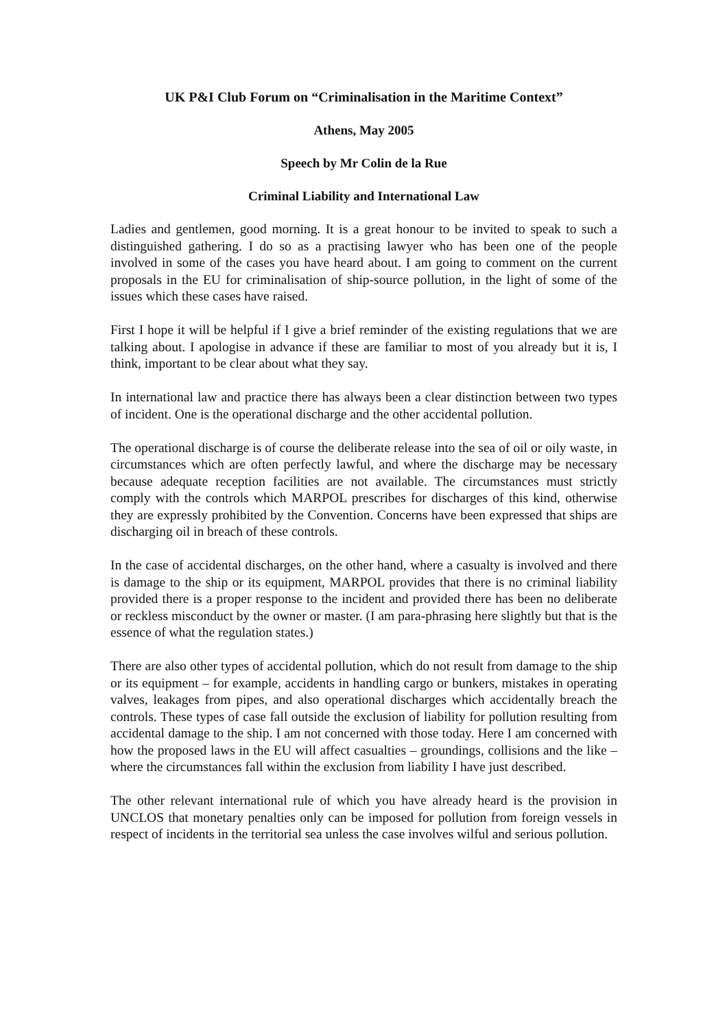UK P&I Club Forum on “Criminalisation in the Maritime Context”
Athens, May 2005
Speech by Mr Colin de la Rue
Criminal Liability and International Law
Ladies and gentlemen, good morning. It is a great honour to be invited to speak to such a distinguished gathering. I do so as a practising lawyer who has been one of the people involved in some of the cases you have heard about. I am going to comment on the current proposals in the EU for criminalisation of ship-source pollution, in the light of some of the issues which these cases have raised.
First I hope it will be helpful if I give a brief reminder of the existing regulations that we are talking about. I apologise in advance if these are familiar to most of you already but it is, I think, important to be clear about what they say.
In international law and practice there has always been a clear distinction between two types of incident. One is the operational discharge and the other accidental pollution.
The operational discharge is of course the deliberate release into the sea of oil or oily waste, in circumstances which are often perfectly lawful, and where the discharge may be necessary because adequate reception facilities are not available. The circumstances must strictly comply with the controls which MARPOL prescribes for discharges of this kind, otherwise they are expressly prohibited by the Convention. Concerns have been expressed that ships are discharging oil in breach of these controls.
In the case of accidental discharges, on the other hand, where a casualty is involved and there is damage to the ship or its equipment, MARPOL provides that there is no criminal liability provided there is a proper response to the incident and provided there has been no deliberate or reckless misconduct by the owner or master. (I am para-phrasing here slightly but that is the essence of what the regulation states.)
There are also other types of accidental pollution, which do not result from damage to the ship or its equipment – for example, accidents in handling cargo or bunkers, mistakes in operating valves, leakages from pipes, and also operational discharges which accidentally breach the controls. These types of case fall outside the exclusion of liability for pollution resulting from accidental damage to the ship. I am not concerned with those today. Here I am concerned with how the proposed laws in the EU will affect casualties – groundings, collisions and the like – where the circumstances fall within the exclusion from liability I have just described.
The other relevant international rule of which you have already heard is the provision in UNCLOS that monetary penalties only can be imposed for pollution from foreign vessels in respect of incidents in the territorial sea unless the case involves wilful and serious pollution.